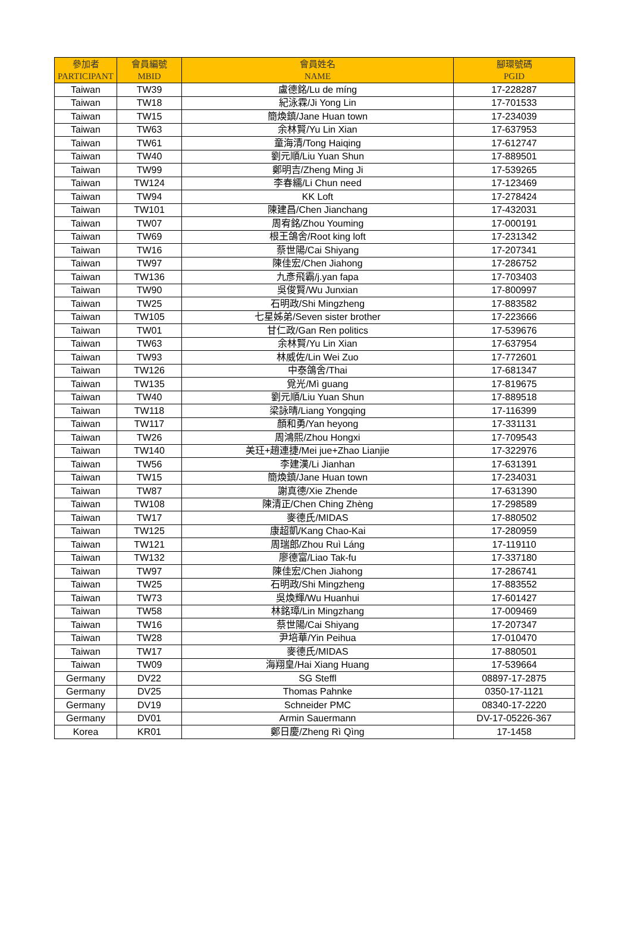| 參加者 PARTICIPANT | 會員編號 MBID | 會員姓名 NAME | 腳環號碼 PGID |
| --- | --- | --- | --- |
| Taiwan | TW39 | 盧德銘/Lu de míng | 17-228287 |
| Taiwan | TW18 | 紀泳霖/Ji Yong Lin | 17-701533 |
| Taiwan | TW15 | 簡煥鎮/Jane Huan town | 17-234039 |
| Taiwan | TW63 | 余林賢/Yu Lin Xian | 17-637953 |
| Taiwan | TW61 | 童海清/Tong Haiqing | 17-612747 |
| Taiwan | TW40 | 劉元順/Liu Yuan Shun | 17-889501 |
| Taiwan | TW99 | 鄭明吉/Zheng Ming Ji | 17-539265 |
| Taiwan | TW124 | 李春繻/Li Chun need | 17-123469 |
| Taiwan | TW94 | KK Loft | 17-278424 |
| Taiwan | TW101 | 陳建昌/Chen Jianchang | 17-432031 |
| Taiwan | TW07 | 周宥銘/Zhou Youming | 17-000191 |
| Taiwan | TW69 | 根王鴿舍/Root king loft | 17-231342 |
| Taiwan | TW16 | 蔡世陽/Cai Shiyang | 17-207341 |
| Taiwan | TW97 | 陳佳宏/Chen Jiahong | 17-286752 |
| Taiwan | TW136 | 九彥飛霸/j.yan fapa | 17-703403 |
| Taiwan | TW90 | 吳俊賢/Wu Junxian | 17-800997 |
| Taiwan | TW25 | 石明政/Shi Mingzheng | 17-883582 |
| Taiwan | TW105 | 七星姊弟/Seven sister brother | 17-223666 |
| Taiwan | TW01 | 甘仁政/Gan Ren politics | 17-539676 |
| Taiwan | TW63 | 余林賢/Yu Lin Xian | 17-637954 |
| Taiwan | TW93 | 林威佐/Lin Wei Zuo | 17-772601 |
| Taiwan | TW126 | 中泰鴿舍/Thai | 17-681347 |
| Taiwan | TW135 | 覓光/Mì guang | 17-819675 |
| Taiwan | TW40 | 劉元順/Liu Yuan Shun | 17-889518 |
| Taiwan | TW118 | 梁詠晴/Liang Yongqing | 17-116399 |
| Taiwan | TW117 | 顏和勇/Yan heyong | 17-331131 |
| Taiwan | TW26 | 周鴻熙/Zhou Hongxi | 17-709543 |
| Taiwan | TW140 | 美玨+趙連捷/Mei jue+Zhao Lianjie | 17-322976 |
| Taiwan | TW56 | 李建漢/Li Jianhan | 17-631391 |
| Taiwan | TW15 | 簡煥鎮/Jane Huan town | 17-234031 |
| Taiwan | TW87 | 謝真德/Xie Zhende | 17-631390 |
| Taiwan | TW108 | 陳清正/Chen Ching Zhèng | 17-298589 |
| Taiwan | TW17 | 麥德氏/MIDAS | 17-880502 |
| Taiwan | TW125 | 康超凱/Kang Chao-Kai | 17-280959 |
| Taiwan | TW121 | 周瑞郎/Zhou Ruì Láng | 17-119110 |
| Taiwan | TW132 | 廖德富/Liao Tak-fu | 17-337180 |
| Taiwan | TW97 | 陳佳宏/Chen Jiahong | 17-286741 |
| Taiwan | TW25 | 石明政/Shi Mingzheng | 17-883552 |
| Taiwan | TW73 | 吳煥輝/Wu Huanhui | 17-601427 |
| Taiwan | TW58 | 林銘璋/Lin Mingzhang | 17-009469 |
| Taiwan | TW16 | 蔡世陽/Cai Shiyang | 17-207347 |
| Taiwan | TW28 | 尹培華/Yin Peihua | 17-010470 |
| Taiwan | TW17 | 麥德氏/MIDAS | 17-880501 |
| Taiwan | TW09 | 海翔皇/Hai Xiang Huang | 17-539664 |
| Germany | DV22 | SG Steffl | 08897-17-2875 |
| Germany | DV25 | Thomas Pahnke | 0350-17-1121 |
| Germany | DV19 | Schneider PMC | 08340-17-2220 |
| Germany | DV01 | Armin Sauermann | DV-17-05226-367 |
| Korea | KR01 | 鄭日慶/Zheng Rì Qìng | 17-1458 |